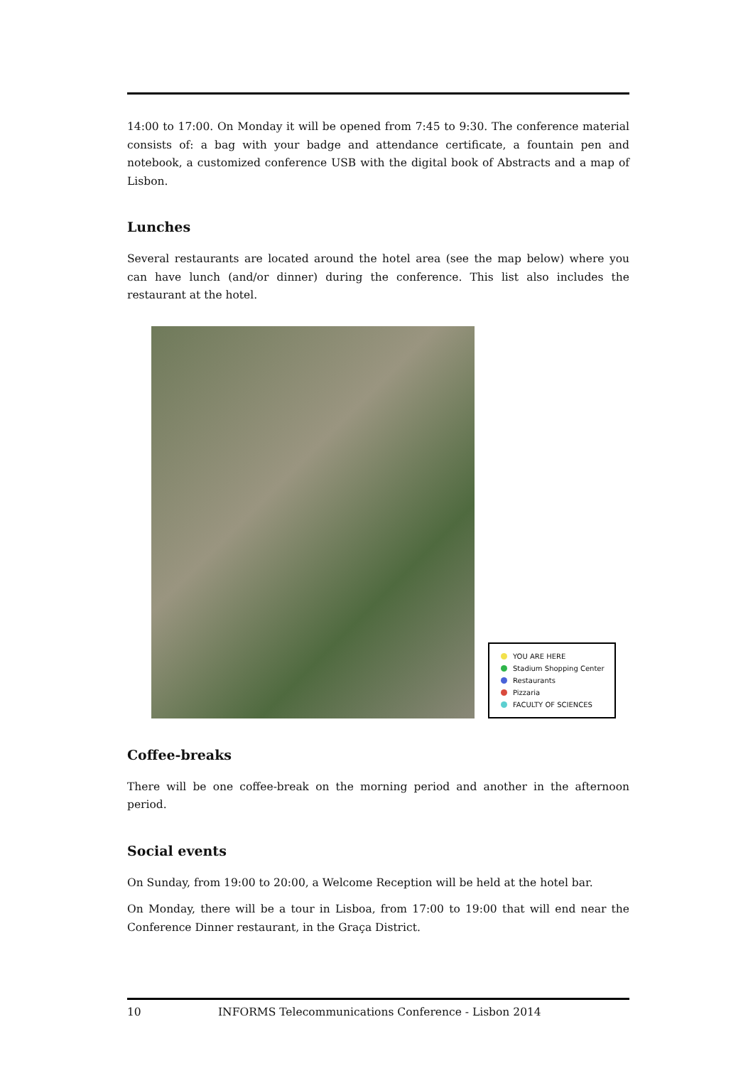14:00 to 17:00. On Monday it will be opened from 7:45 to 9:30. The conference material consists of: a bag with your badge and attendance certificate, a fountain pen and notebook, a customized conference USB with the digital book of Abstracts and a map of Lisbon.
Lunches
Several restaurants are located around the hotel area (see the map below) where you can have lunch (and/or dinner) during the conference. This list also includes the restaurant at the hotel.
YOU ARE HERE
Stadium Shopping Center
Restaurants
Pizzaria
FACULTY OF SCIENCES
Coffee-breaks
There will be one coffee-break on the morning period and another in the afternoon period.
Social events
On Sunday, from 19:00 to 20:00, a Welcome Reception will be held at the hotel bar.
On Monday, there will be a tour in Lisboa, from 17:00 to 19:00 that will end near the Conference Dinner restaurant, in the Graça District.
10 INFORMS Telecommunications Conference - Lisbon 2014